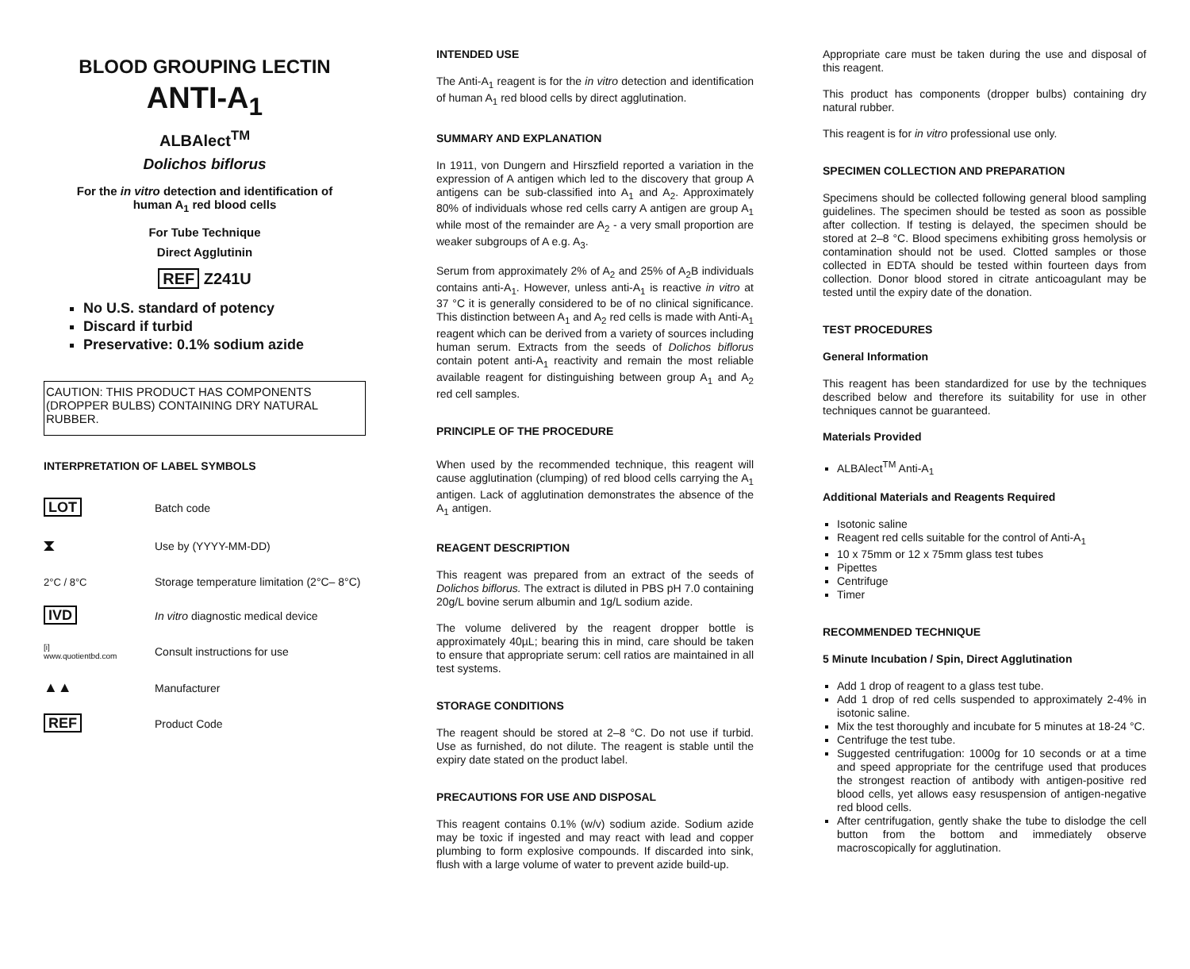BLOOD GROUPING LECTIN
ANTI-A<sub>1</sub>
ALBAlect<sup>TM</sup>
Dolichos biflorus
For the in vitro detection and identification of
human A<sub>1</sub> red blood cells
For Tube Technique
Direct Agglutinin
REF Z241U
No U.S. standard of potency
Discard if turbid
Preservative: 0.1% sodium azide
CAUTION: THIS PRODUCT HAS COMPONENTS
(DROPPER BULBS) CONTAINING DRY NATURAL RUBBER.
INTERPRETATION OF LABEL SYMBOLS
LOT
Batch code
⧗
Use by (YYYY-MM-DD)
2°C / 8°C
Storage temperature limitation (2°C– 8°C)
IVD
In vitro diagnostic medical device
[i]
www.quotientbd.com
Consult instructions for use
▲▲
Manufacturer
REF
Product Code
INTENDED USE
The Anti-A<sub>1</sub> reagent is for the in vitro detection and identification of human A<sub>1</sub> red blood cells by direct agglutination.
SUMMARY AND EXPLANATION
In 1911, von Dungern and Hirszfield reported a variation in the expression of A antigen which led to the discovery that group A antigens can be sub-classified into A<sub>1</sub> and A<sub>2</sub>. Approximately 80% of individuals whose red cells carry A antigen are group A<sub>1</sub> while most of the remainder are A<sub>2</sub> - a very small proportion are weaker subgroups of A e.g. A<sub>3</sub>.
Serum from approximately 2% of A<sub>2</sub> and 25% of A<sub>2</sub>B individuals contains anti-A<sub>1</sub>. However, unless anti-A<sub>1</sub> is reactive in vitro at 37 °C it is generally considered to be of no clinical significance. This distinction between A<sub>1</sub> and A<sub>2</sub> red cells is made with Anti-A<sub>1</sub> reagent which can be derived from a variety of sources including human serum. Extracts from the seeds of Dolichos biflorus contain potent anti-A<sub>1</sub> reactivity and remain the most reliable available reagent for distinguishing between group A<sub>1</sub> and A<sub>2</sub> red cell samples.
PRINCIPLE OF THE PROCEDURE
When used by the recommended technique, this reagent will cause agglutination (clumping) of red blood cells carrying the A<sub>1</sub> antigen. Lack of agglutination demonstrates the absence of the A<sub>1</sub> antigen.
REAGENT DESCRIPTION
This reagent was prepared from an extract of the seeds of Dolichos biflorus. The extract is diluted in PBS pH 7.0 containing 20g/L bovine serum albumin and 1g/L sodium azide.
The volume delivered by the reagent dropper bottle is approximately 40µL; bearing this in mind, care should be taken to ensure that appropriate serum: cell ratios are maintained in all test systems.
STORAGE CONDITIONS
The reagent should be stored at 2–8 °C. Do not use if turbid. Use as furnished, do not dilute. The reagent is stable until the expiry date stated on the product label.
PRECAUTIONS FOR USE AND DISPOSAL
This reagent contains 0.1% (w/v) sodium azide. Sodium azide may be toxic if ingested and may react with lead and copper plumbing to form explosive compounds. If discarded into sink, flush with a large volume of water to prevent azide build-up.
Appropriate care must be taken during the use and disposal of this reagent.
This product has components (dropper bulbs) containing dry natural rubber.
This reagent is for in vitro professional use only.
SPECIMEN COLLECTION AND PREPARATION
Specimens should be collected following general blood sampling guidelines. The specimen should be tested as soon as possible after collection. If testing is delayed, the specimen should be stored at 2–8 °C. Blood specimens exhibiting gross hemolysis or contamination should not be used. Clotted samples or those collected in EDTA should be tested within fourteen days from collection. Donor blood stored in citrate anticoagulant may be tested until the expiry date of the donation.
TEST PROCEDURES
General Information
This reagent has been standardized for use by the techniques described below and therefore its suitability for use in other techniques cannot be guaranteed.
Materials Provided
ALBAlect<sup>TM</sup> Anti-A<sub>1</sub>
Additional Materials and Reagents Required
Isotonic saline
Reagent red cells suitable for the control of Anti-A<sub>1</sub>
10 x 75mm or 12 x 75mm glass test tubes
Pipettes
Centrifuge
Timer
RECOMMENDED TECHNIQUE
5 Minute Incubation / Spin, Direct Agglutination
Add 1 drop of reagent to a glass test tube.
Add 1 drop of red cells suspended to approximately 2-4% in isotonic saline.
Mix the test thoroughly and incubate for 5 minutes at 18-24 °C.
Centrifuge the test tube.
Suggested centrifugation: 1000g for 10 seconds or at a time and speed appropriate for the centrifuge used that produces the strongest reaction of antibody with antigen-positive red blood cells, yet allows easy resuspension of antigen-negative red blood cells.
After centrifugation, gently shake the tube to dislodge the cell button from the bottom and immediately observe macroscopically for agglutination.